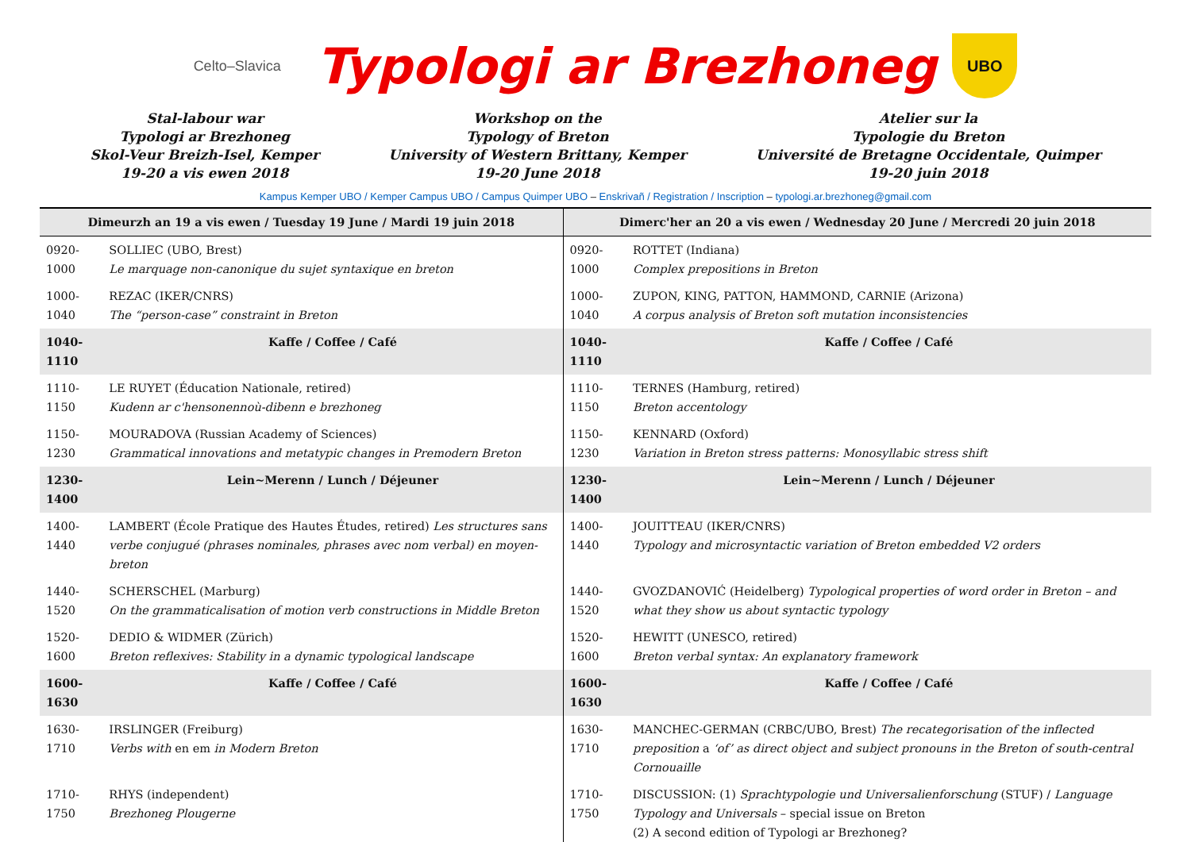Celto–Slavica
Typologi ar Brezhoneg
UBO
Stal-labour war
Typologi ar Brezhoneg
Skol-Veur Breizh-Isel, Kemper
19-20 a vis ewen 2018
Workshop on the
Typology of Breton
University of Western Brittany, Kemper
19-20 June 2018
Atelier sur la
Typologie du Breton
Université de Bretagne Occidentale, Quimper
19-20 juin 2018
Kampus Kemper UBO / Kemper Campus UBO / Campus Quimper UBO – Enskrivañ / Registration / Inscription – typologi.ar.brezhoneg@gmail.com
| Dimeurzh an 19 a vis ewen / Tuesday 19 June / Mardi 19 juin 2018 | | Dimerc'her an 20 a vis ewen / Wednesday 20 June / Mercredi 20 juin 2018 | |
| --- | --- | --- | --- |
| 0920-1000 | SOLLIEC (UBO, Brest) Le marquage non-canonique du sujet syntaxique en breton | 0920-1000 | ROTTET (Indiana) Complex prepositions in Breton |
| 1000-1040 | REZAC (IKER/CNRS) The “person-case” constraint in Breton | 1000-1040 | ZUPON, KING, PATTON, HAMMOND, CARNIE (Arizona) A corpus analysis of Breton soft mutation inconsistencies |
| 1040-1110 | Kaffe / Coffee / Café | 1040-1110 | Kaffe / Coffee / Café |
| 1110-1150 | LE RUYET (Éducation Nationale, retired) Kudenn ar c'hensonennoù-dibenn e brezhoneg | 1110-1150 | TERNES (Hamburg, retired) Breton accentology |
| 1150-1230 | MOURADOVA (Russian Academy of Sciences) Grammatical innovations and metatypic changes in Premodern Breton | 1150-1230 | KENNARD (Oxford) Variation in Breton stress patterns: Monosyllabic stress shift |
| 1230-1400 | Lein~Merenn / Lunch / Déjeuner | 1230-1400 | Lein~Merenn / Lunch / Déjeuner |
| 1400-1440 | LAMBERT (École Pratique des Hautes Études, retired) Les structures sans verbe conjugué (phrases nominales, phrases avec nom verbal) en moyen-breton | 1400-1440 | JOUITTEAU (IKER/CNRS) Typology and microsyntactic variation of Breton embedded V2 orders |
| 1440-1520 | SCHERSCHEL (Marburg) On the grammaticalisation of motion verb constructions in Middle Breton | 1440-1520 | GVOZDANOVIĆ (Heidelberg) Typological properties of word order in Breton – and what they show us about syntactic typology |
| 1520-1600 | DEDIO & WIDMER (Zürich) Breton reflexives: Stability in a dynamic typological landscape | 1520-1600 | HEWITT (UNESCO, retired) Breton verbal syntax: An explanatory framework |
| 1600-1630 | Kaffe / Coffee / Café | 1600-1630 | Kaffe / Coffee / Café |
| 1630-1710 | IRSLINGER (Freiburg) Verbs with en em in Modern Breton | 1630-1710 | MANCHEC-GERMAN (CRBC/UBO, Brest) The recategorisation of the inflected preposition a ‘of’ as direct object and subject pronouns in the Breton of south-central Cornouaille |
| 1710-1750 | RHYS (independent) Brezhoneg Plougerne | 1710-1750 | DISCUSSION: (1) Sprachtypologie und Universalienforschung (STUF) / Language Typology and Universals – special issue on Breton (2) A second edition of Typologi ar Brezhoneg? |